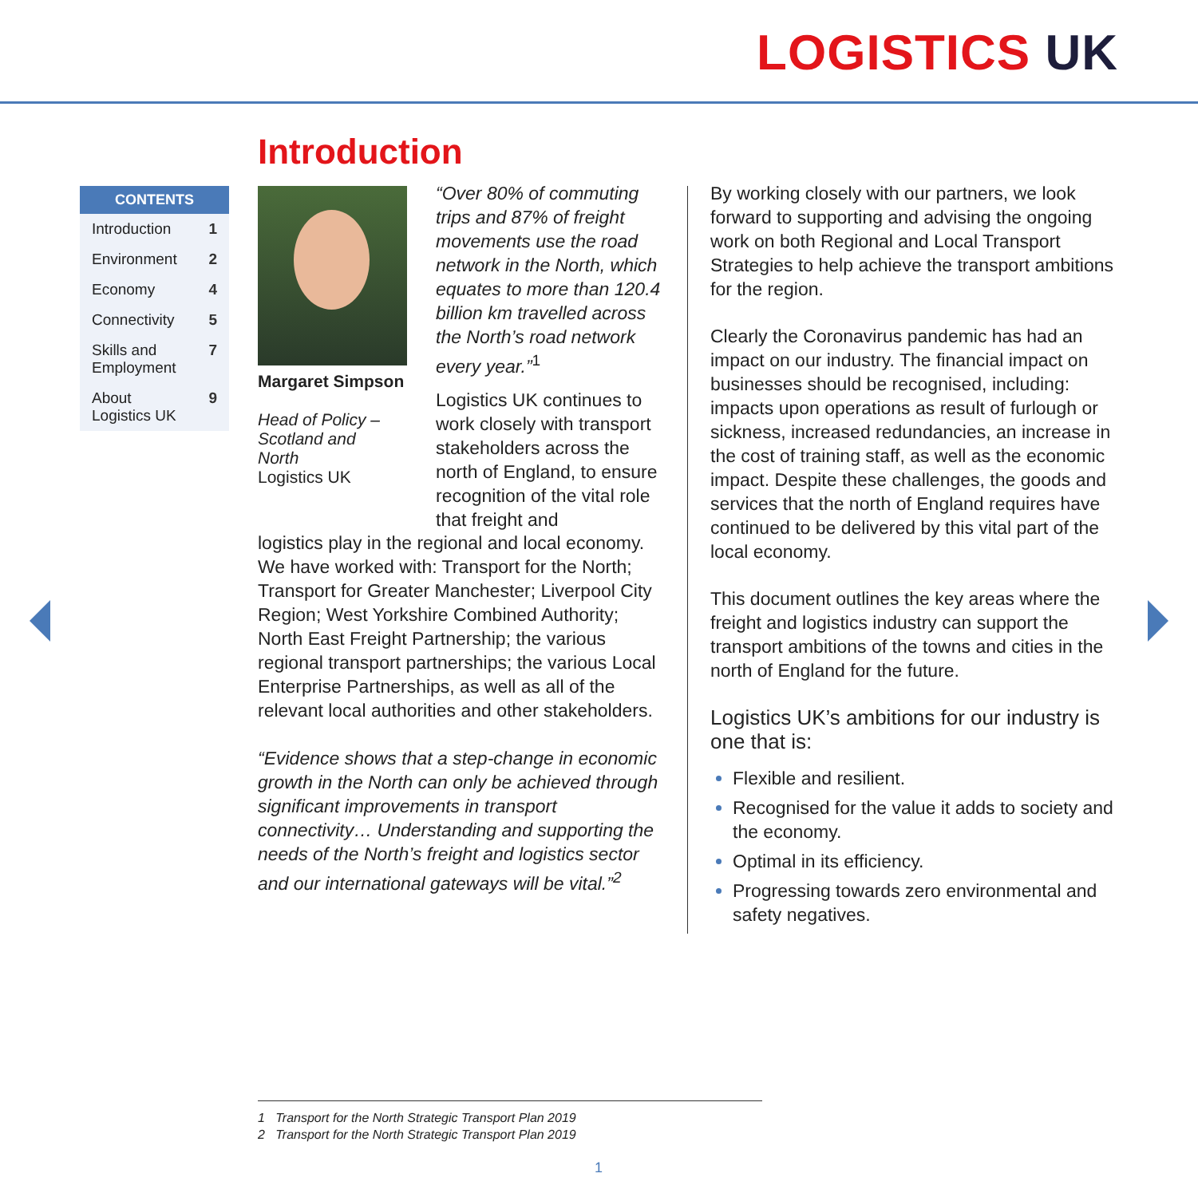LOGISTICS UK
Introduction
CONTENTS
Introduction 1
Environment 2
Economy 4
Connectivity 5
Skills and
Employment 7
About
Logistics UK 9
Margaret Simpson
Head of Policy –
Scotland and
North
Logistics UK
“Over 80% of commuting trips and 87% of freight movements use the road network in the North, which equates to more than 120.4 billion km travelled across the North’s road network every year.”<sup>1</sup>
Logistics UK continues to work closely with transport stakeholders across the north of England, to ensure recognition of the vital role that freight and
logistics play in the regional and local economy. We have worked with: Transport for the North; Transport for Greater Manchester; Liverpool City Region; West Yorkshire Combined Authority; North East Freight Partnership; the various regional transport partnerships; the various Local Enterprise Partnerships, as well as all of the relevant local authorities and other stakeholders.
“Evidence shows that a step-change in economic growth in the North can only be achieved through significant improvements in transport connectivity… Understanding and supporting the needs of the North’s freight and logistics sector and our international gateways will be vital.”<sup>2</sup>
By working closely with our partners, we look forward to supporting and advising the ongoing work on both Regional and Local Transport Strategies to help achieve the transport ambitions for the region.
Clearly the Coronavirus pandemic has had an impact on our industry. The financial impact on businesses should be recognised, including: impacts upon operations as result of furlough or sickness, increased redundancies, an increase in the cost of training staff, as well as the economic impact. Despite these challenges, the goods and services that the north of England requires have continued to be delivered by this vital part of the local economy.
This document outlines the key areas where the freight and logistics industry can support the transport ambitions of the towns and cities in the north of England for the future.
Logistics UK’s ambitions for our industry is one that is:
Flexible and resilient.
Recognised for the value it adds to society and the economy.
Optimal in its efficiency.
Progressing towards zero environmental and safety negatives.
1 Transport for the North Strategic Transport Plan 2019
2 Transport for the North Strategic Transport Plan 2019
1